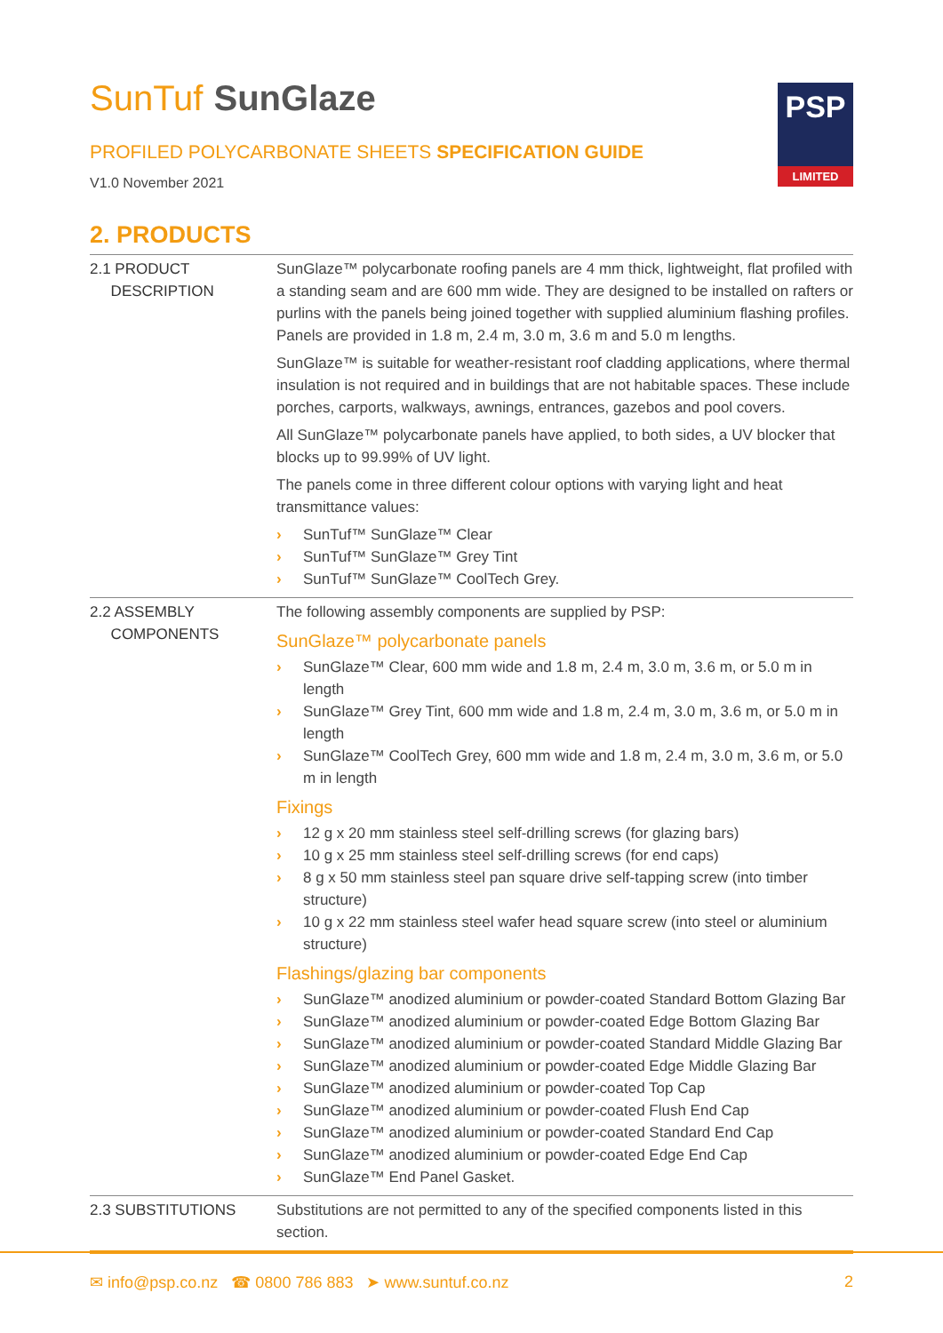SunTuf SunGlaze
PROFILED POLYCARBONATE SHEETS SPECIFICATION GUIDE
V1.0 November 2021
PSP
LIMITED
2. PRODUCTS
| 2.1 PRODUCT DESCRIPTION | SunGlaze™ polycarbonate roofing panels are 4 mm thick, lightweight, flat profiled with a standing seam and are 600 mm wide. They are designed to be installed on rafters or purlins with the panels being joined together with supplied aluminium flashing profiles. Panels are provided in 1.8 m, 2.4 m, 3.0 m, 3.6 m and 5.0 m lengths. SunGlaze™ is suitable for weather-resistant roof cladding applications, where thermal insulation is not required and in buildings that are not habitable spaces. These include porches, carports, walkways, awnings, entrances, gazebos and pool covers. All SunGlaze™ polycarbonate panels have applied, to both sides, a UV blocker that blocks up to 99.99% of UV light. The panels come in three different colour options with varying light and heat transmittance values: › SunTuf™ SunGlaze™ Clear › SunTuf™ SunGlaze™ Grey Tint › SunTuf™ SunGlaze™ CoolTech Grey. |
| 2.2 ASSEMBLY COMPONENTS | The following assembly components are supplied by PSP: SunGlaze™ polycarbonate panels › SunGlaze™ Clear, 600 mm wide and 1.8 m, 2.4 m, 3.0 m, 3.6 m, or 5.0 m in length › SunGlaze™ Grey Tint, 600 mm wide and 1.8 m, 2.4 m, 3.0 m, 3.6 m, or 5.0 m in length › SunGlaze™ CoolTech Grey, 600 mm wide and 1.8 m, 2.4 m, 3.0 m, 3.6 m, or 5.0 m in length Fixings › 12 g x 20 mm stainless steel self-drilling screws (for glazing bars) › 10 g x 25 mm stainless steel self-drilling screws (for end caps) › 8 g x 50 mm stainless steel pan square drive self-tapping screw (into timber structure) › 10 g x 22 mm stainless steel wafer head square screw (into steel or aluminium structure) Flashings/glazing bar components › SunGlaze™ anodized aluminium or powder-coated Standard Bottom Glazing Bar › SunGlaze™ anodized aluminium or powder-coated Edge Bottom Glazing Bar › SunGlaze™ anodized aluminium or powder-coated Standard Middle Glazing Bar › SunGlaze™ anodized aluminium or powder-coated Edge Middle Glazing Bar › SunGlaze™ anodized aluminium or powder-coated Top Cap › SunGlaze™ anodized aluminium or powder-coated Flush End Cap › SunGlaze™ anodized aluminium or powder-coated Standard End Cap › SunGlaze™ anodized aluminium or powder-coated Edge End Cap › SunGlaze™ End Panel Gasket. |
| 2.3 SUBSTITUTIONS | Substitutions are not permitted to any of the specified components listed in this section. |
✉ info@psp.co.nz ☎ 0800 786 883 ➤ www.suntuf.co.nz
2